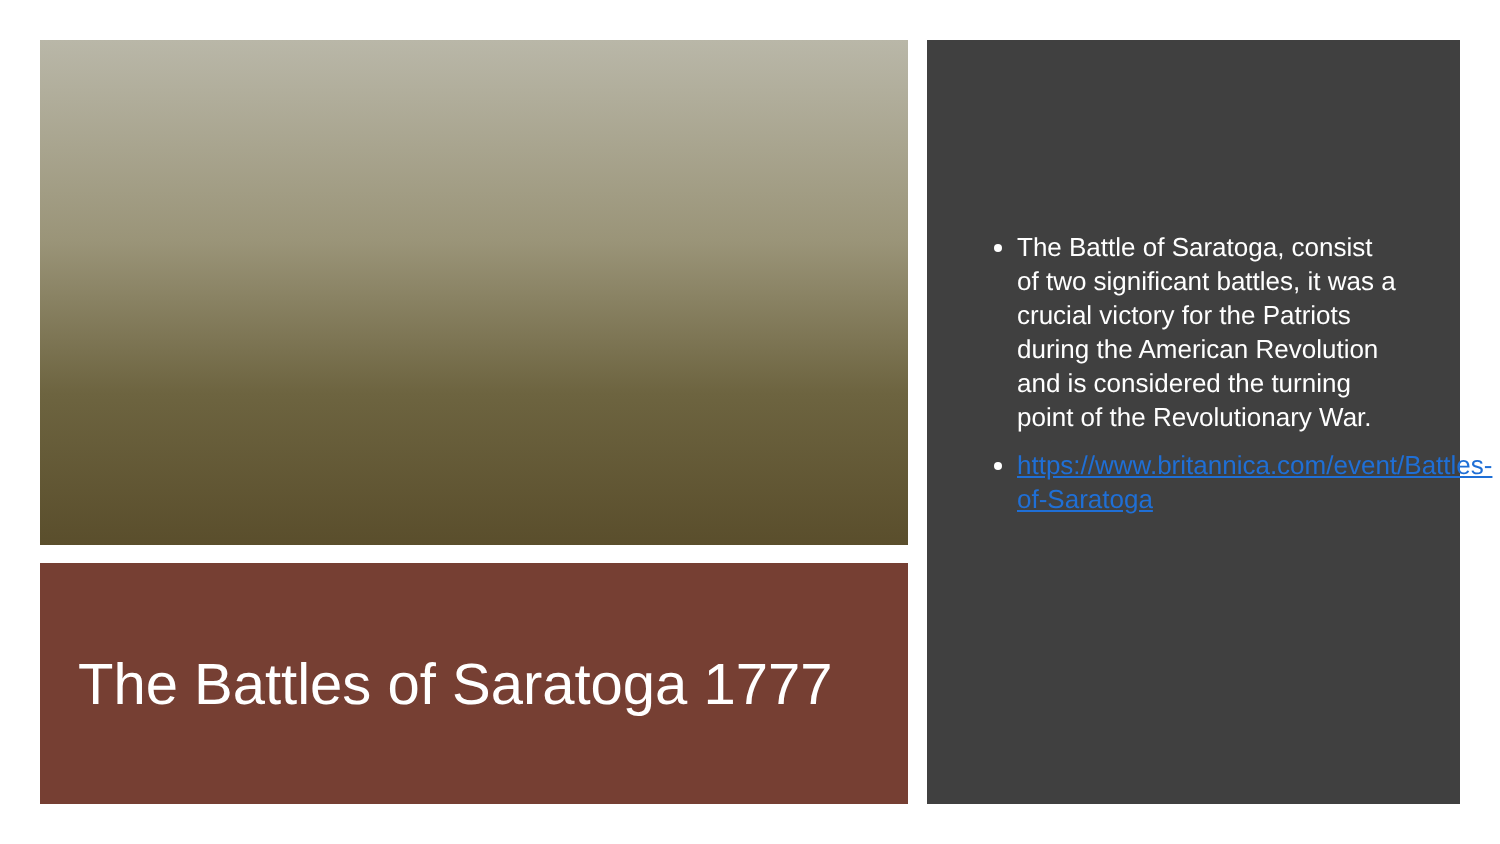The Battles of Saratoga 1777
The Battle of Saratoga, consist of two significant battles, it was a crucial victory for the Patriots during the American Revolution and is considered the turning point of the Revolutionary War.
https://www.britannica.com/event/Battles-of-Saratoga